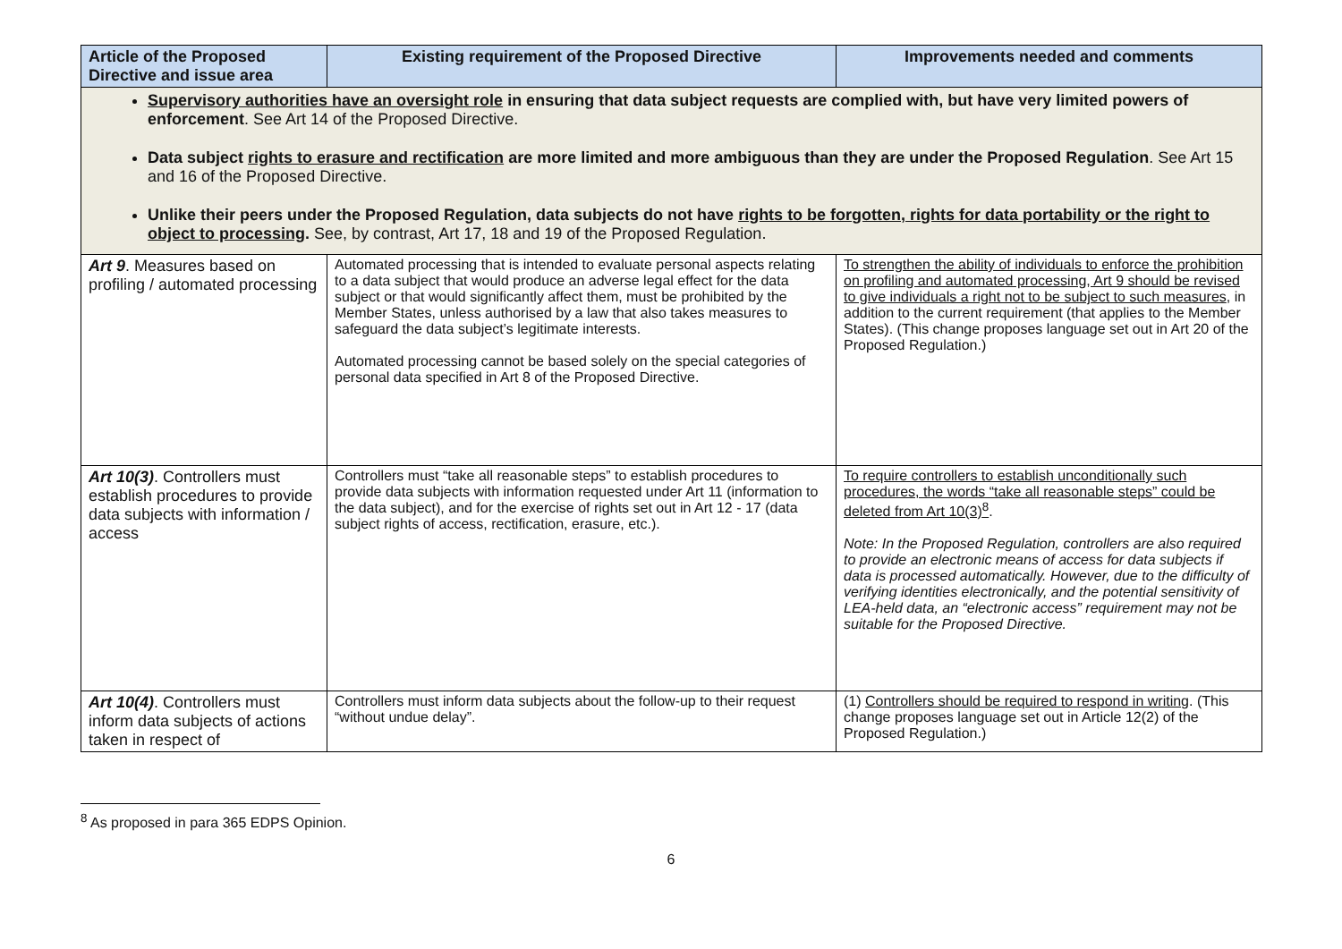| Article of the Proposed Directive and issue area | Existing requirement of the Proposed Directive | Improvements needed and comments |
| --- | --- | --- |
| Supervisory authorities have an oversight role in ensuring that data subject requests are complied with, but have very limited powers of enforcement . See Art 14 of the Proposed Directive. Data subject rights to erasure and rectification are more limited and more ambiguous than they are under the Proposed Regulation . See Art 15 and 16 of the Proposed Directive. Unlike their peers under the Proposed Regulation, data subjects do not have rights to be forgotten, rights for data portability or the right to object to processing . See, by contrast, Art 17, 18 and 19 of the Proposed Regulation. | | |
| Art 9 . Measures based on profiling / automated processing | Automated processing that is intended to evaluate personal aspects relating to a data subject that would produce an adverse legal effect for the data subject or that would significantly affect them, must be prohibited by the Member States, unless authorised by a law that also takes measures to safeguard the data subject’s legitimate interests. Automated processing cannot be based solely on the special categories of personal data specified in Art 8 of the Proposed Directive. | To strengthen the ability of individuals to enforce the prohibition on profiling and automated processing, Art 9 should be revised to give individuals a right not to be subject to such measures , in addition to the current requirement (that applies to the Member States). (This change proposes language set out in Art 20 of the Proposed Regulation.) |
| Art 10(3) . Controllers must establish procedures to provide data subjects with information / access | Controllers must “take all reasonable steps” to establish procedures to provide data subjects with information requested under Art 11 (information to the data subject), and for the exercise of rights set out in Art 12 - 17 (data subject rights of access, rectification, erasure, etc.). | To require controllers to establish unconditionally such procedures, the words “take all reasonable steps” could be deleted from Art 10(3)<sup>8</sup> . Note: In the Proposed Regulation, controllers are also required to provide an electronic means of access for data subjects if data is processed automatically. However, due to the difficulty of verifying identities electronically, and the potential sensitivity of LEA-held data, an “electronic access” requirement may not be suitable for the Proposed Directive. |
| Art 10(4) . Controllers must inform data subjects of actions taken in respect of | Controllers must inform data subjects about the follow-up to their request “without undue delay”. | (1) Controllers should be required to respond in writing . (This change proposes language set out in Article 12(2) of the Proposed Regulation.) |
<sup>8</sup> As proposed in para 365 EDPS Opinion.
6